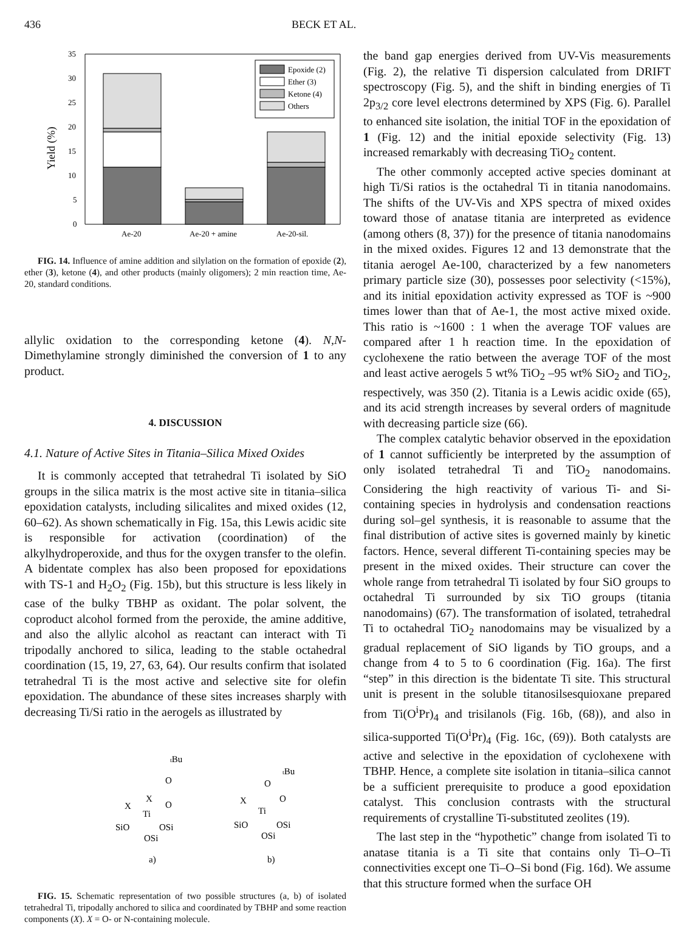436 BECK ET AL.
0
5
10
15
20
25
30
35
Yield (%)
Ae-20
Ae-20 + amine
Ae-20-sil.
Epoxide (2)
Ether (3)
Ketone (4)
Others
FIG. 14. Influence of amine addition and silylation on the formation of epoxide (2), ether (3), ketone (4), and other products (mainly oligomers); 2 min reaction time, Ae-20, standard conditions.
allylic oxidation to the corresponding ketone (4). N,N-Dimethylamine strongly diminished the conversion of 1 to any product.
4. DISCUSSION
4.1. Nature of Active Sites in Titania–Silica Mixed Oxides
It is commonly accepted that tetrahedral Ti isolated by SiO groups in the silica matrix is the most active site in titania–silica epoxidation catalysts, including silicalites and mixed oxides (12, 60–62). As shown schematically in Fig. 15a, this Lewis acidic site is responsible for activation (coordination) of the alkylhydroperoxide, and thus for the oxygen transfer to the olefin. A bidentate complex has also been proposed for epoxidations with TS-1 and H<sub>2</sub>O<sub>2</sub> (Fig. 15b), but this structure is less likely in case of the bulky TBHP as oxidant. The polar solvent, the coproduct alcohol formed from the peroxide, the amine additive, and also the allylic alcohol as reactant can interact with Ti tripodally anchored to silica, leading to the stable octahedral coordination (15, 19, 27, 63, 64). Our results confirm that isolated tetrahedral Ti is the most active and selective site for olefin epoxidation. The abundance of these sites increases sharply with decreasing Ti/Si ratio in the aerogels as illustrated by
tBu
O
O
X
X
Ti
SiO
OSi
OSi
a)
tBu
O
O
X
Ti
SiO
OSi
OSi
b)
FIG. 15. Schematic representation of two possible structures (a, b) of isolated tetrahedral Ti, tripodally anchored to silica and coordinated by TBHP and some reaction components (X). X = O- or N-containing molecule.
the band gap energies derived from UV-Vis measurements (Fig. 2), the relative Ti dispersion calculated from DRIFT spectroscopy (Fig. 5), and the shift in binding energies of Ti 2p<sub>3/2</sub> core level electrons determined by XPS (Fig. 6). Parallel to enhanced site isolation, the initial TOF in the epoxidation of 1 (Fig. 12) and the initial epoxide selectivity (Fig. 13) increased remarkably with decreasing TiO<sub>2</sub> content.
The other commonly accepted active species dominant at high Ti/Si ratios is the octahedral Ti in titania nanodomains. The shifts of the UV-Vis and XPS spectra of mixed oxides toward those of anatase titania are interpreted as evidence (among others (8, 37)) for the presence of titania nanodomains in the mixed oxides. Figures 12 and 13 demonstrate that the titania aerogel Ae-100, characterized by a few nanometers primary particle size (30), possesses poor selectivity (<15%), and its initial epoxidation activity expressed as TOF is ~900 times lower than that of Ae-1, the most active mixed oxide. This ratio is ~1600 : 1 when the average TOF values are compared after 1 h reaction time. In the epoxidation of cyclohexene the ratio between the average TOF of the most and least active aerogels 5 wt% TiO<sub>2</sub> –95 wt% SiO<sub>2</sub> and TiO<sub>2</sub>, respectively, was 350 (2). Titania is a Lewis acidic oxide (65), and its acid strength increases by several orders of magnitude with decreasing particle size (66).
The complex catalytic behavior observed in the epoxidation of 1 cannot sufficiently be interpreted by the assumption of only isolated tetrahedral Ti and TiO<sub>2</sub> nanodomains. Considering the high reactivity of various Ti- and Si-containing species in hydrolysis and condensation reactions during sol–gel synthesis, it is reasonable to assume that the final distribution of active sites is governed mainly by kinetic factors. Hence, several different Ti-containing species may be present in the mixed oxides. Their structure can cover the whole range from tetrahedral Ti isolated by four SiO groups to octahedral Ti surrounded by six TiO groups (titania nanodomains) (67). The transformation of isolated, tetrahedral Ti to octahedral TiO<sub>2</sub> nanodomains may be visualized by a gradual replacement of SiO ligands by TiO groups, and a change from 4 to 5 to 6 coordination (Fig. 16a). The first “step” in this direction is the bidentate Ti site. This structural unit is present in the soluble titanosilsesquioxane prepared from Ti(O<sup>i</sup>Pr)<sub>4</sub> and trisilanols (Fig. 16b, (68)), and also in silica-supported Ti(O<sup>i</sup>Pr)<sub>4</sub> (Fig. 16c, (69)). Both catalysts are active and selective in the epoxidation of cyclohexene with TBHP. Hence, a complete site isolation in titania–silica cannot be a sufficient prerequisite to produce a good epoxidation catalyst. This conclusion contrasts with the structural requirements of crystalline Ti-substituted zeolites (19).
The last step in the “hypothetic” change from isolated Ti to anatase titania is a Ti site that contains only Ti–O–Ti connectivities except one Ti–O–Si bond (Fig. 16d). We assume that this structure formed when the surface OH